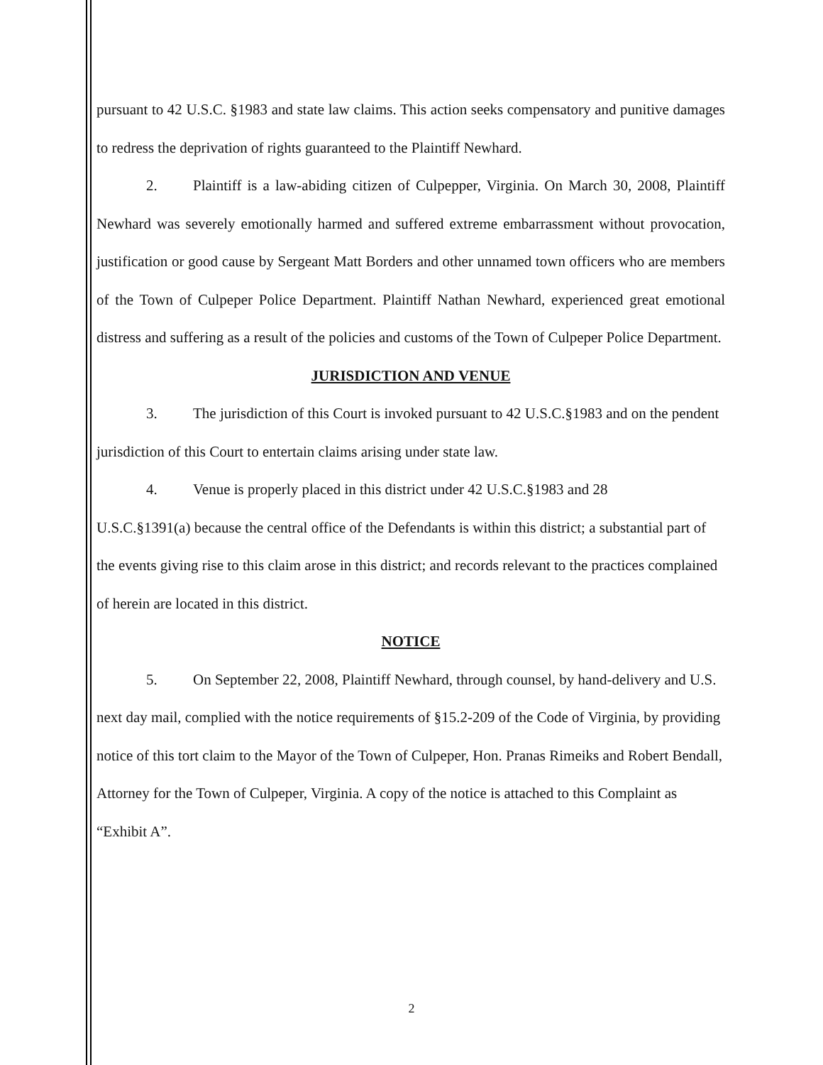pursuant to 42 U.S.C. §1983 and state law claims. This action seeks compensatory and punitive damages to redress the deprivation of rights guaranteed to the Plaintiff Newhard.
2. Plaintiff is a law-abiding citizen of Culpepper, Virginia. On March 30, 2008, Plaintiff Newhard was severely emotionally harmed and suffered extreme embarrassment without provocation, justification or good cause by Sergeant Matt Borders and other unnamed town officers who are members of the Town of Culpeper Police Department. Plaintiff Nathan Newhard, experienced great emotional distress and suffering as a result of the policies and customs of the Town of Culpeper Police Department.
JURISDICTION AND VENUE
3. The jurisdiction of this Court is invoked pursuant to 42 U.S.C.§1983 and on the pendent jurisdiction of this Court to entertain claims arising under state law.
4. Venue is properly placed in this district under 42 U.S.C.§1983 and 28
U.S.C.§1391(a) because the central office of the Defendants is within this district; a substantial part of the events giving rise to this claim arose in this district; and records relevant to the practices complained of herein are located in this district.
NOTICE
5. On September 22, 2008, Plaintiff Newhard, through counsel, by hand-delivery and U.S. next day mail, complied with the notice requirements of §15.2-209 of the Code of Virginia, by providing notice of this tort claim to the Mayor of the Town of Culpeper, Hon. Pranas Rimeiks and Robert Bendall, Attorney for the Town of Culpeper, Virginia. A copy of the notice is attached to this Complaint as “Exhibit A”.
2